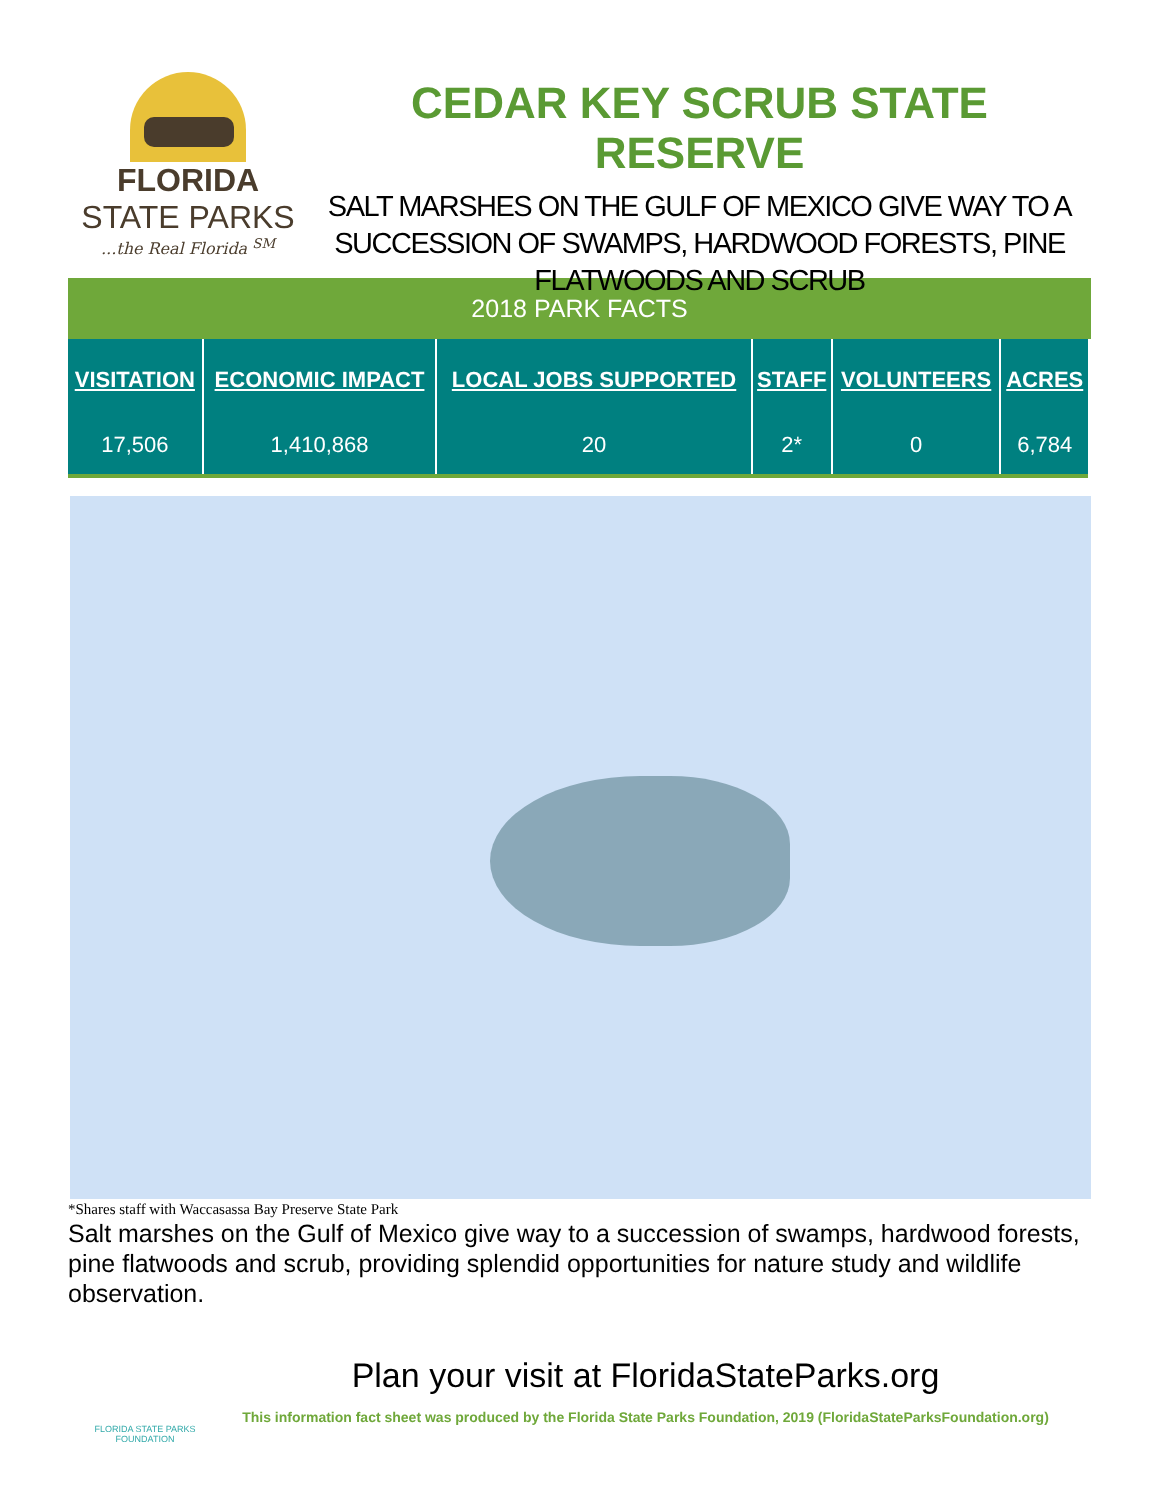FLORIDA
STATE PARKS
...the Real Florida <sup>SM</sup>
CEDAR KEY SCRUB STATE RESERVE
SALT MARSHES ON THE GULF OF MEXICO GIVE WAY TO A SUCCESSION OF SWAMPS, HARDWOOD FORESTS, PINE FLATWOODS AND SCRUB
2018 PARK FACTS
| VISITATION | ECONOMIC IMPACT | LOCAL JOBS SUPPORTED | STAFF | VOLUNTEERS | ACRES |
| --- | --- | --- | --- | --- | --- |
| 17,506 | 1,410,868 | 20 | 2* | 0 | 6,784 |
*Shares staff with Waccasassa Bay Preserve State Park
Salt marshes on the Gulf of Mexico give way to a succession of swamps, hardwood forests, pine flatwoods and scrub, providing splendid opportunities for nature study and wildlife observation.
FLORIDA STATE PARKS FOUNDATION
Plan your visit at FloridaStateParks.org
This information fact sheet was produced by the Florida State Parks Foundation, 2019 (FloridaStateParksFoundation.org)